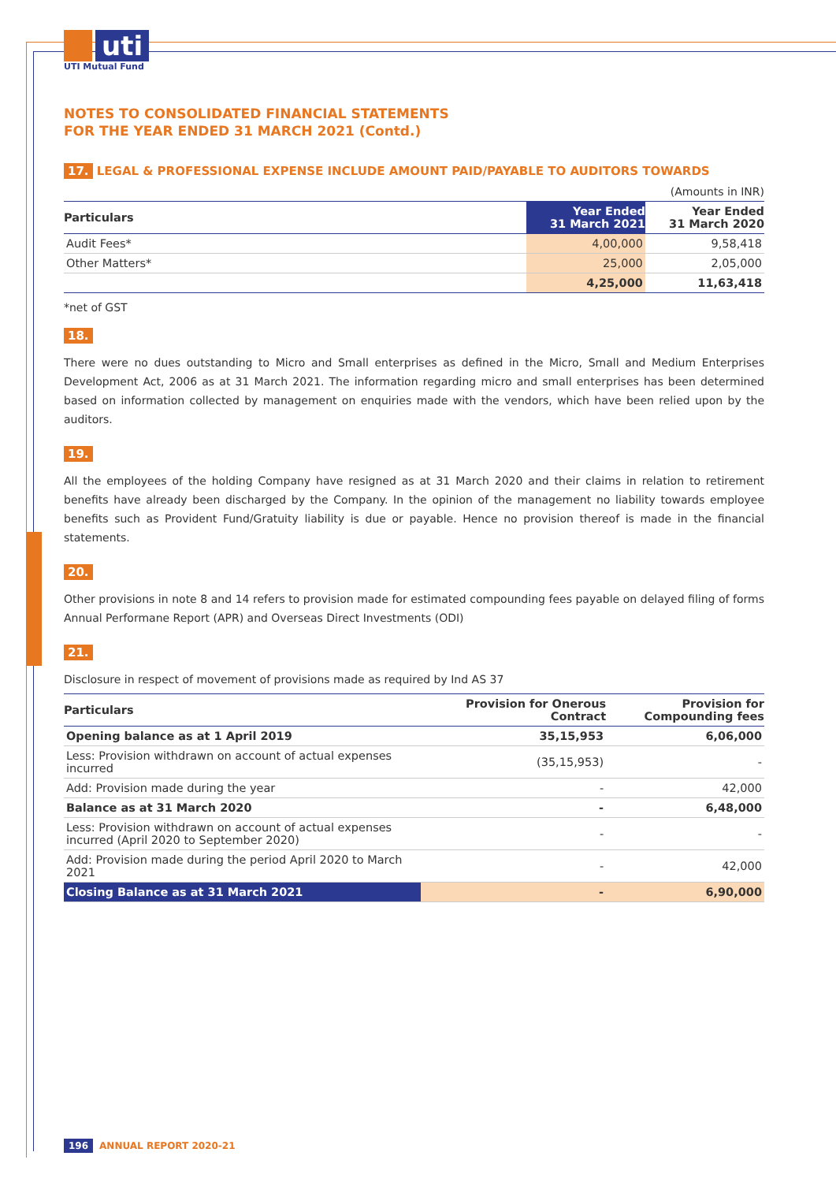uti
UTI Mutual Fund
NOTES TO CONSOLIDATED FINANCIAL STATEMENTS
FOR THE YEAR ENDED 31 MARCH 2021 (Contd.)
17. LEGAL & PROFESSIONAL EXPENSE INCLUDE AMOUNT PAID/PAYABLE TO AUDITORS TOWARDS
(Amounts in INR)
| Particulars | Year Ended 31 March 2021 | Year Ended 31 March 2020 |
| --- | --- | --- |
| Audit Fees* | 4,00,000 | 9,58,418 |
| Other Matters* | 25,000 | 2,05,000 |
| | 4,25,000 | 11,63,418 |
*net of GST
18.
There were no dues outstanding to Micro and Small enterprises as defined in the Micro, Small and Medium Enterprises Development Act, 2006 as at 31 March 2021. The information regarding micro and small enterprises has been determined based on information collected by management on enquiries made with the vendors, which have been relied upon by the auditors.
19.
All the employees of the holding Company have resigned as at 31 March 2020 and their claims in relation to retirement benefits have already been discharged by the Company. In the opinion of the management no liability towards employee benefits such as Provident Fund/Gratuity liability is due or payable. Hence no provision thereof is made in the financial statements.
20.
Other provisions in note 8 and 14 refers to provision made for estimated compounding fees payable on delayed filing of forms Annual Performane Report (APR) and Overseas Direct Investments (ODI)
21.
Disclosure in respect of movement of provisions made as required by Ind AS 37
| Particulars | Provision for Onerous Contract | Provision for Compounding fees |
| --- | --- | --- |
| Opening balance as at 1 April 2019 | 35,15,953 | 6,06,000 |
| Less: Provision withdrawn on account of actual expenses incurred | (35,15,953) | - |
| Add: Provision made during the year | - | 42,000 |
| Balance as at 31 March 2020 | - | 6,48,000 |
| Less: Provision withdrawn on account of actual expenses incurred (April 2020 to September 2020) | - | - |
| Add: Provision made during the period April 2020 to March 2021 | - | 42,000 |
| Closing Balance as at 31 March 2021 | - | 6,90,000 |
196 ANNUAL REPORT 2020-21